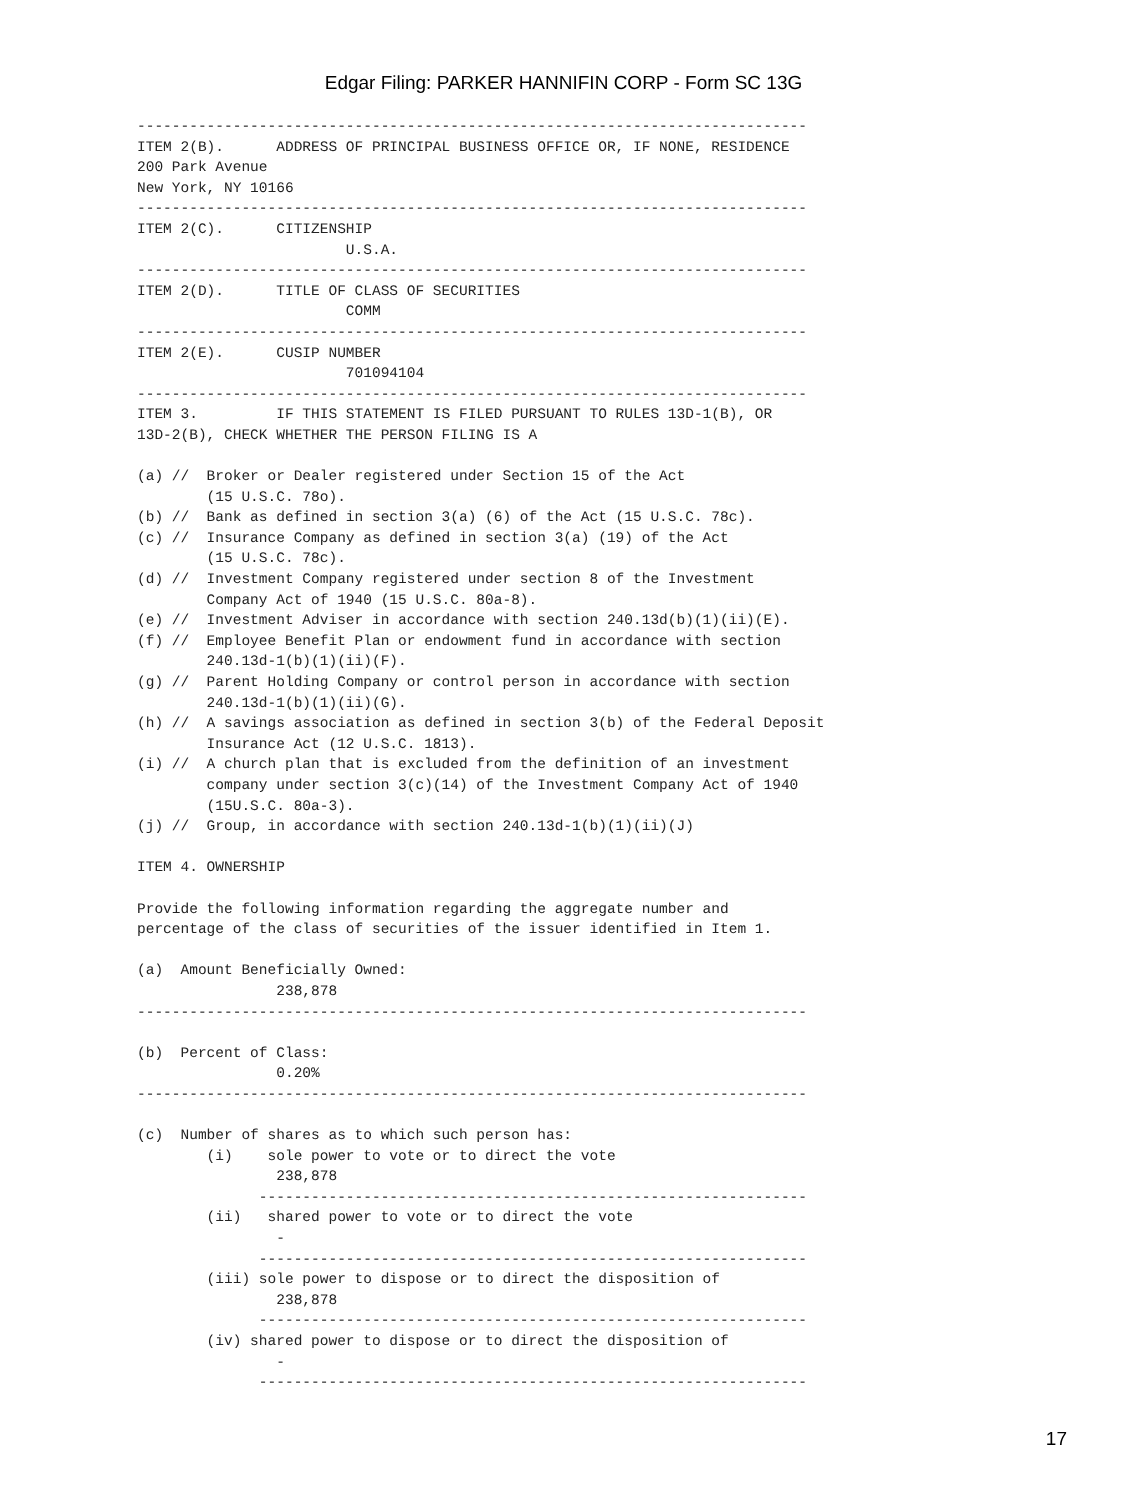Edgar Filing: PARKER HANNIFIN CORP - Form SC 13G
-----------------------------------------------------------------------------
ITEM 2(B).      ADDRESS OF PRINCIPAL BUSINESS OFFICE OR, IF NONE, RESIDENCE
200 Park Avenue
New York, NY 10166
-----------------------------------------------------------------------------
ITEM 2(C).      CITIZENSHIP
                        U.S.A.
-----------------------------------------------------------------------------
ITEM 2(D).      TITLE OF CLASS OF SECURITIES
                        COMM
-----------------------------------------------------------------------------
ITEM 2(E).      CUSIP NUMBER
                        701094104
-----------------------------------------------------------------------------
ITEM 3.         IF THIS STATEMENT IS FILED PURSUANT TO RULES 13D-1(B), OR
13D-2(B), CHECK WHETHER THE PERSON FILING IS A

(a) //  Broker or Dealer registered under Section 15 of the Act
        (15 U.S.C. 78o).
(b) //  Bank as defined in section 3(a) (6) of the Act (15 U.S.C. 78c).
(c) //  Insurance Company as defined in section 3(a) (19) of the Act
        (15 U.S.C. 78c).
(d) //  Investment Company registered under section 8 of the Investment
        Company Act of 1940 (15 U.S.C. 80a-8).
(e) //  Investment Adviser in accordance with section 240.13d(b)(1)(ii)(E).
(f) //  Employee Benefit Plan or endowment fund in accordance with section
        240.13d-1(b)(1)(ii)(F).
(g) //  Parent Holding Company or control person in accordance with section
        240.13d-1(b)(1)(ii)(G).
(h) //  A savings association as defined in section 3(b) of the Federal Deposit
        Insurance Act (12 U.S.C. 1813).
(i) //  A church plan that is excluded from the definition of an investment
        company under section 3(c)(14) of the Investment Company Act of 1940
        (15U.S.C. 80a-3).
(j) //  Group, in accordance with section 240.13d-1(b)(1)(ii)(J)

ITEM 4. OWNERSHIP

Provide the following information regarding the aggregate number and
percentage of the class of securities of the issuer identified in Item 1.

(a)  Amount Beneficially Owned:
                238,878
-----------------------------------------------------------------------------

(b)  Percent of Class:
                0.20%
-----------------------------------------------------------------------------

(c)  Number of shares as to which such person has:
        (i)    sole power to vote or to direct the vote
                238,878
              ---------------------------------------------------------------
        (ii)   shared power to vote or to direct the vote
                -
              ---------------------------------------------------------------
        (iii) sole power to dispose or to direct the disposition of
                238,878
              ---------------------------------------------------------------
        (iv) shared power to dispose or to direct the disposition of
                -
              ---------------------------------------------------------------
17